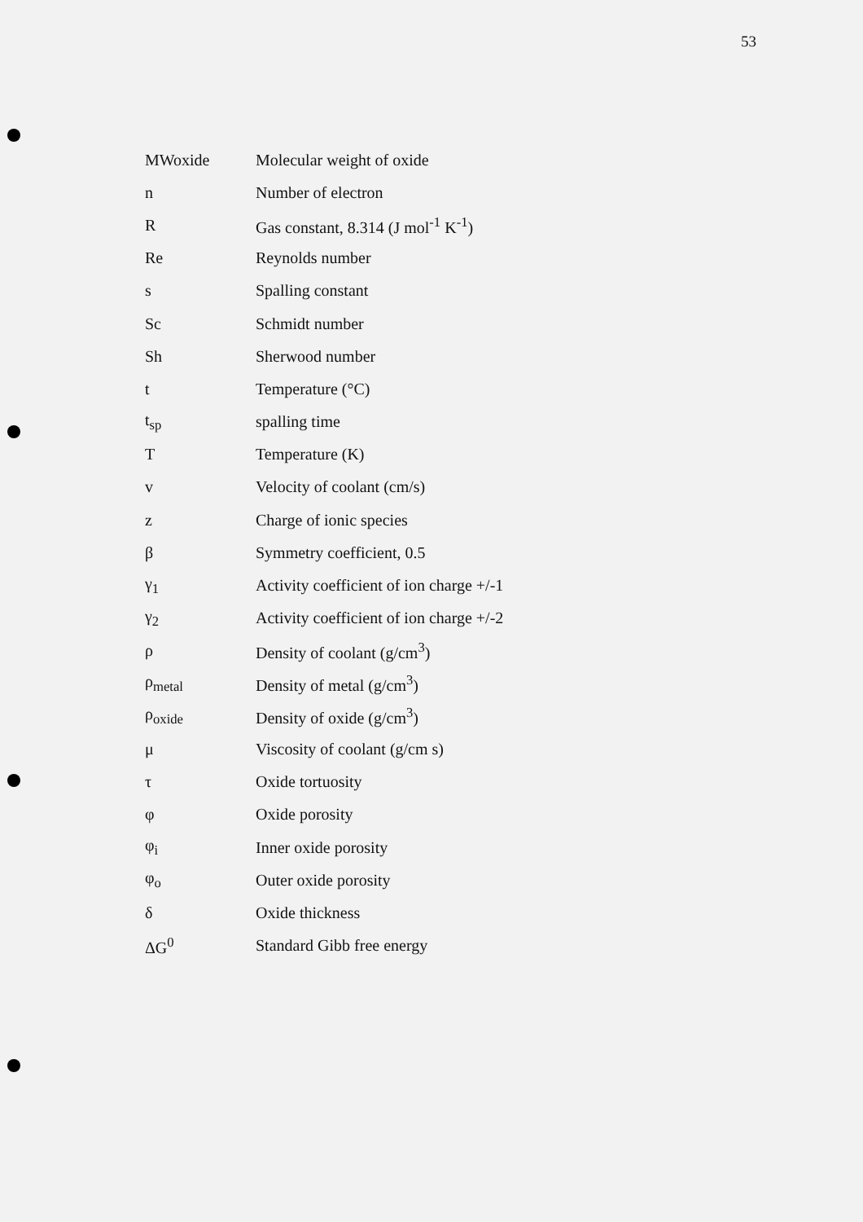53
| MWoxide | Molecular weight of oxide |
| n | Number of electron |
| R | Gas constant, 8.314 (J mol<sup>-1</sup> K<sup>-1</sup>) |
| Re | Reynolds number |
| s | Spalling constant |
| Sc | Schmidt number |
| Sh | Sherwood number |
| t | Temperature (°C) |
| t<sub>sp</sub> | spalling time |
| T | Temperature (K) |
| v | Velocity of coolant (cm/s) |
| z | Charge of ionic species |
| β | Symmetry coefficient, 0.5 |
| γ<sub>1</sub> | Activity coefficient of ion charge +/-1 |
| γ<sub>2</sub> | Activity coefficient of ion charge +/-2 |
| ρ | Density of coolant (g/cm<sup>3</sup>) |
| ρ<sub>metal</sub> | Density of metal (g/cm<sup>3</sup>) |
| ρ<sub>oxide</sub> | Density of oxide (g/cm<sup>3</sup>) |
| μ | Viscosity of coolant (g/cm s) |
| τ | Oxide tortuosity |
| φ | Oxide porosity |
| φ<sub>i</sub> | Inner oxide porosity |
| φ<sub>o</sub> | Outer oxide porosity |
| δ | Oxide thickness |
| ΔG<sup>0</sup> | Standard Gibb free energy |